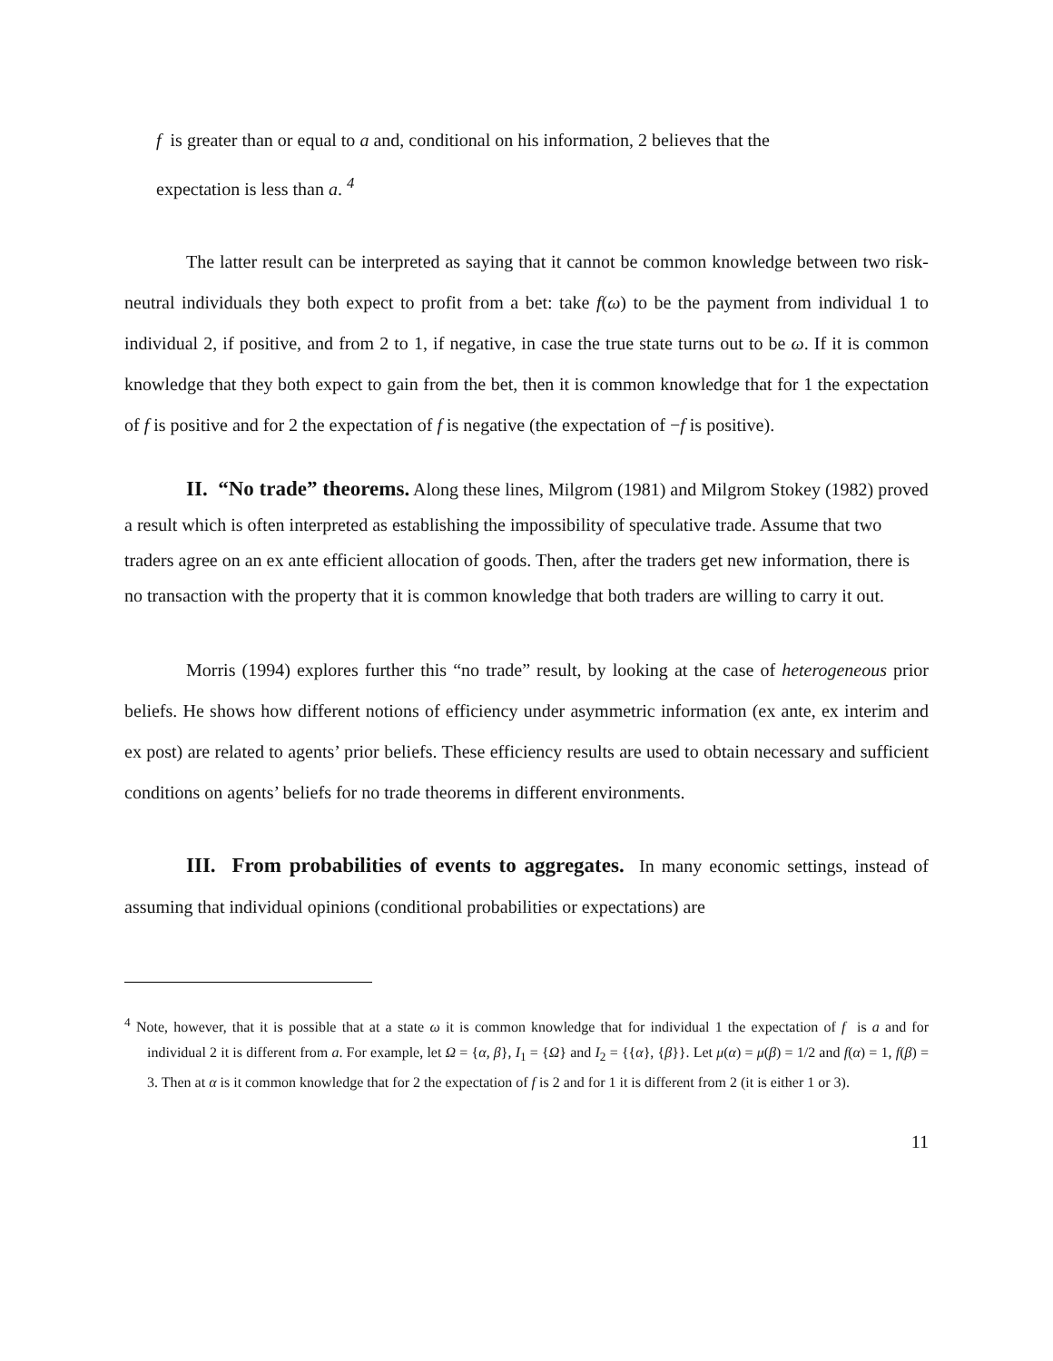f is greater than or equal to a and, conditional on his information, 2 believes that the
expectation is less than a. <sup>4</sup>
The latter result can be interpreted as saying that it cannot be common knowledge between two risk-neutral individuals they both expect to profit from a bet: take f(ω) to be the payment from individual 1 to individual 2, if positive, and from 2 to 1, if negative, in case the true state turns out to be ω. If it is common knowledge that they both expect to gain from the bet, then it is common knowledge that for 1 the expectation of f is positive and for 2 the expectation of f is negative (the expectation of −f is positive).
II. “No trade” theorems. Along these lines, Milgrom (1981) and Milgrom Stokey (1982) proved a result which is often interpreted as establishing the impossibility of speculative trade. Assume that two traders agree on an ex ante efficient allocation of goods. Then, after the traders get new information, there is no transaction with the property that it is common knowledge that both traders are willing to carry it out.
Morris (1994) explores further this “no trade” result, by looking at the case of heterogeneous prior beliefs. He shows how different notions of efficiency under asymmetric information (ex ante, ex interim and ex post) are related to agents’ prior beliefs. These efficiency results are used to obtain necessary and sufficient conditions on agents’ beliefs for no trade theorems in different environments.
III. From probabilities of events to aggregates. In many economic settings, instead of assuming that individual opinions (conditional probabilities or expectations) are
<sup>4</sup> Note, however, that it is possible that at a state ω it is common knowledge that for individual 1 the expectation of f is a and for individual 2 it is different from a. For example, let Ω = {α, β}, I<sub>1</sub> = {Ω} and I<sub>2</sub> = {{α}, {β}}. Let μ(α) = μ(β) = 1/2 and f(α) = 1, f(β) = 3. Then at α is it common knowledge that for 2 the expectation of f is 2 and for 1 it is different from 2 (it is either 1 or 3).
11